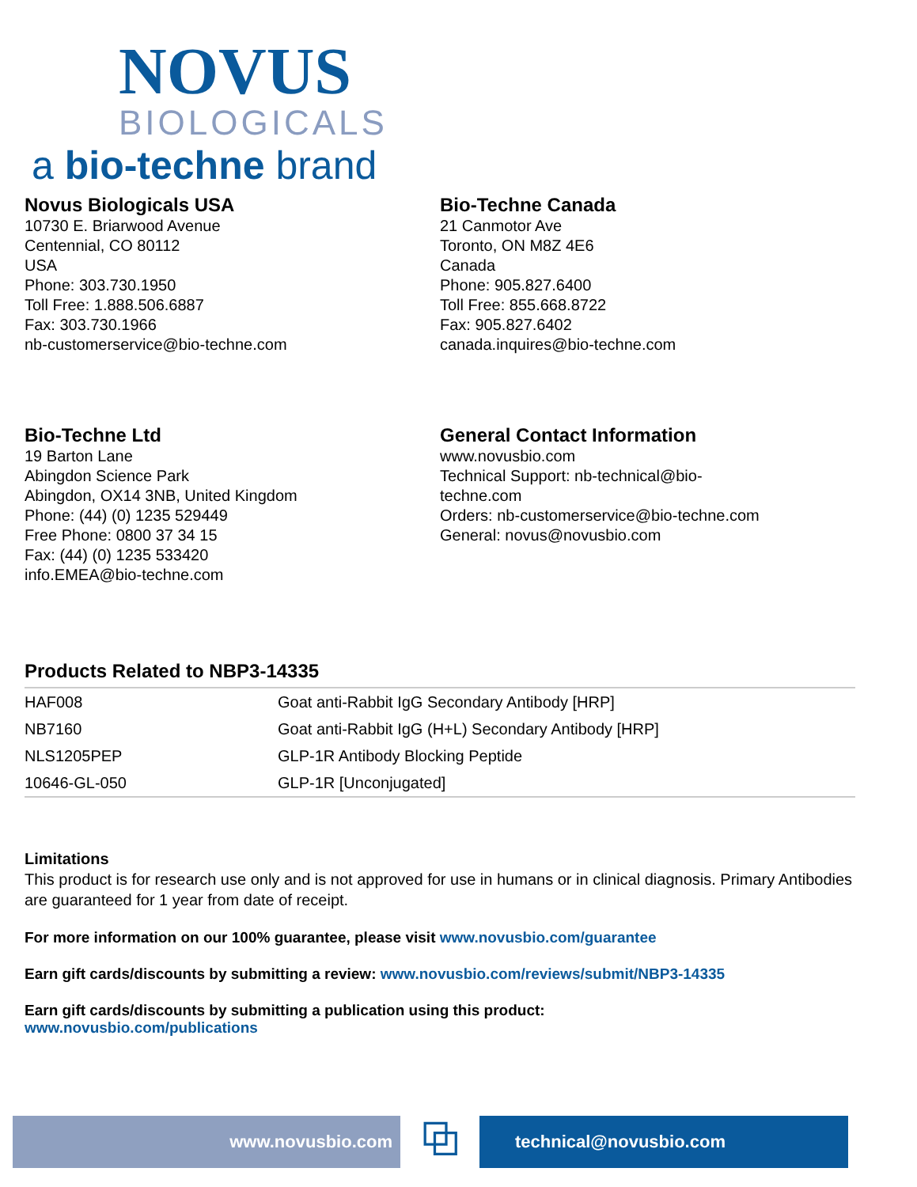NOVUS
BIOLOGICALS
a bio-techne brand
Novus Biologicals USA
10730 E. Briarwood Avenue
Centennial, CO 80112
USA
Phone: 303.730.1950
Toll Free: 1.888.506.6887
Fax: 303.730.1966
nb-customerservice@bio-techne.com
Bio-Techne Canada
21 Canmotor Ave
Toronto, ON M8Z 4E6
Canada
Phone: 905.827.6400
Toll Free: 855.668.8722
Fax: 905.827.6402
canada.inquires@bio-techne.com
Bio-Techne Ltd
19 Barton Lane
Abingdon Science Park
Abingdon, OX14 3NB, United Kingdom
Phone: (44) (0) 1235 529449
Free Phone: 0800 37 34 15
Fax: (44) (0) 1235 533420
info.EMEA@bio-techne.com
General Contact Information
www.novusbio.com
Technical Support: nb-technical@bio-
techne.com
Orders: nb-customerservice@bio-techne.com
General: novus@novusbio.com
Products Related to NBP3-14335
| HAF008 | Goat anti-Rabbit IgG Secondary Antibody [HRP] |
| NB7160 | Goat anti-Rabbit IgG (H+L) Secondary Antibody [HRP] |
| NLS1205PEP | GLP-1R Antibody Blocking Peptide |
| 10646-GL-050 | GLP-1R [Unconjugated] |
Limitations
This product is for research use only and is not approved for use in humans or in clinical diagnosis. Primary Antibodies are guaranteed for 1 year from date of receipt.
For more information on our 100% guarantee, please visit www.novusbio.com/guarantee
Earn gift cards/discounts by submitting a review: www.novusbio.com/reviews/submit/NBP3-14335
Earn gift cards/discounts by submitting a publication using this product:
www.novusbio.com/publications
www.novusbio.com
⧉
technical@novusbio.com